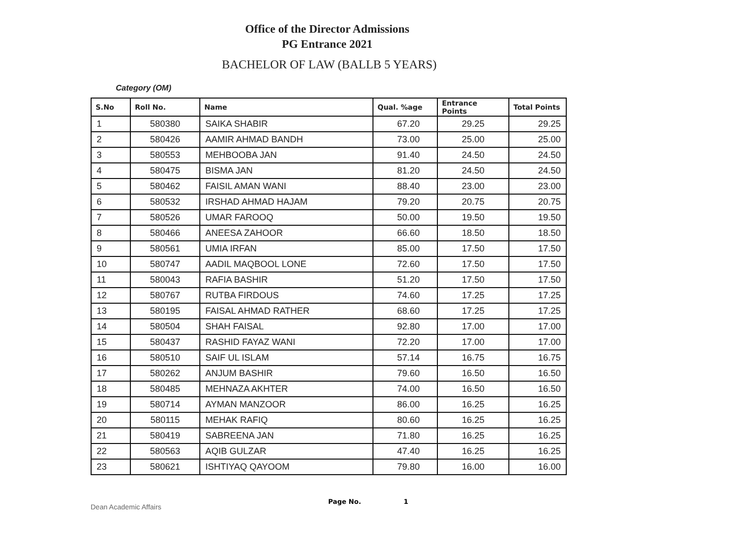Office of the Director Admissions
PG Entrance 2021
BACHELOR OF LAW (BALLB 5 YEARS)
Category (OM)
| S.No | Roll No. | Name | Qual. %age | Entrance Points | Total Points |
| --- | --- | --- | --- | --- | --- |
| 1 | 580380 | SAIKA SHABIR | 67.20 | 29.25 | 29.25 |
| 2 | 580426 | AAMIR AHMAD BANDH | 73.00 | 25.00 | 25.00 |
| 3 | 580553 | MEHBOOBA JAN | 91.40 | 24.50 | 24.50 |
| 4 | 580475 | BISMA JAN | 81.20 | 24.50 | 24.50 |
| 5 | 580462 | FAISIL AMAN WANI | 88.40 | 23.00 | 23.00 |
| 6 | 580532 | IRSHAD AHMAD HAJAM | 79.20 | 20.75 | 20.75 |
| 7 | 580526 | UMAR FAROOQ | 50.00 | 19.50 | 19.50 |
| 8 | 580466 | ANEESA ZAHOOR | 66.60 | 18.50 | 18.50 |
| 9 | 580561 | UMIA IRFAN | 85.00 | 17.50 | 17.50 |
| 10 | 580747 | AADIL MAQBOOL LONE | 72.60 | 17.50 | 17.50 |
| 11 | 580043 | RAFIA BASHIR | 51.20 | 17.50 | 17.50 |
| 12 | 580767 | RUTBA FIRDOUS | 74.60 | 17.25 | 17.25 |
| 13 | 580195 | FAISAL AHMAD RATHER | 68.60 | 17.25 | 17.25 |
| 14 | 580504 | SHAH FAISAL | 92.80 | 17.00 | 17.00 |
| 15 | 580437 | RASHID FAYAZ WANI | 72.20 | 17.00 | 17.00 |
| 16 | 580510 | SAIF UL ISLAM | 57.14 | 16.75 | 16.75 |
| 17 | 580262 | ANJUM BASHIR | 79.60 | 16.50 | 16.50 |
| 18 | 580485 | MEHNAZA AKHTER | 74.00 | 16.50 | 16.50 |
| 19 | 580714 | AYMAN MANZOOR | 86.00 | 16.25 | 16.25 |
| 20 | 580115 | MEHAK RAFIQ | 80.60 | 16.25 | 16.25 |
| 21 | 580419 | SABREENA JAN | 71.80 | 16.25 | 16.25 |
| 22 | 580563 | AQIB GULZAR | 47.40 | 16.25 | 16.25 |
| 23 | 580621 | ISHTIYAQ QAYOOM | 79.80 | 16.00 | 16.00 |
Dean Academic Affairs Page No. 1